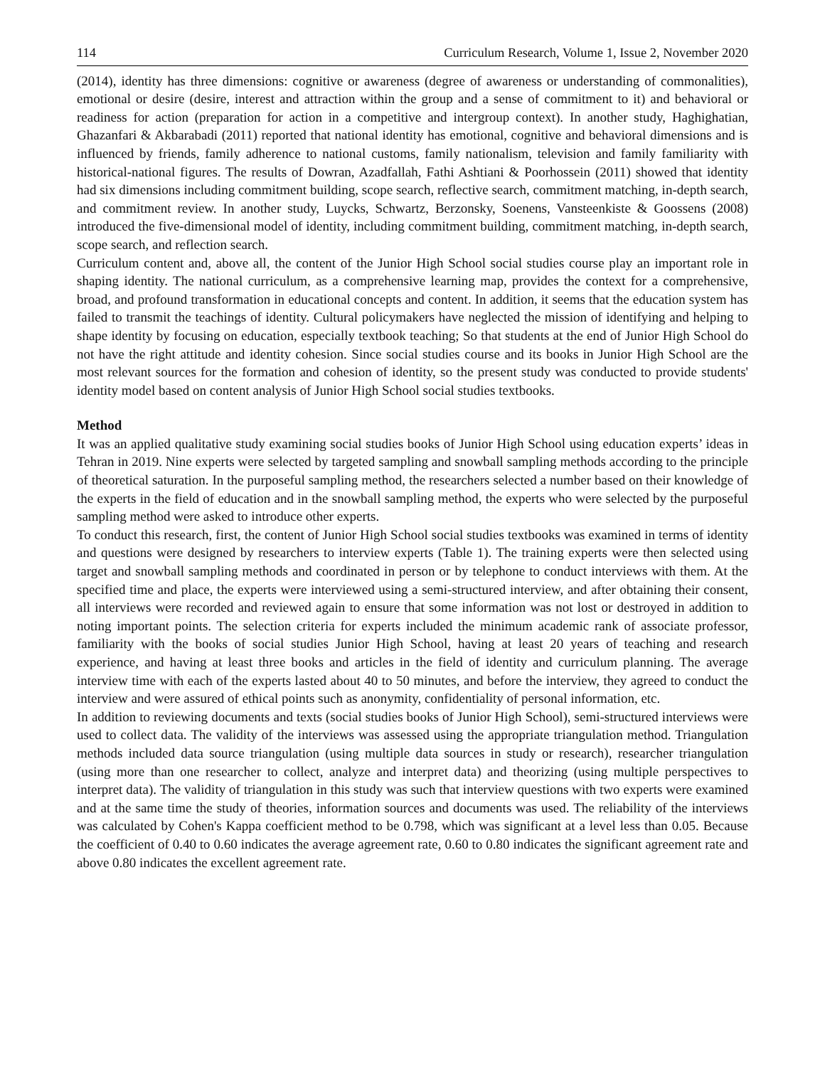114 Curriculum Research, Volume 1, Issue 2, November 2020
(2014), identity has three dimensions: cognitive or awareness (degree of awareness or understanding of commonalities), emotional or desire (desire, interest and attraction within the group and a sense of commitment to it) and behavioral or readiness for action (preparation for action in a competitive and intergroup context). In another study, Haghighatian, Ghazanfari & Akbarabadi (2011) reported that national identity has emotional, cognitive and behavioral dimensions and is influenced by friends, family adherence to national customs, family nationalism, television and family familiarity with historical-national figures. The results of Dowran, Azadfallah, Fathi Ashtiani & Poorhossein (2011) showed that identity had six dimensions including commitment building, scope search, reflective search, commitment matching, in-depth search, and commitment review. In another study, Luycks, Schwartz, Berzonsky, Soenens, Vansteenkiste & Goossens (2008) introduced the five-dimensional model of identity, including commitment building, commitment matching, in-depth search, scope search, and reflection search.
Curriculum content and, above all, the content of the Junior High School social studies course play an important role in shaping identity. The national curriculum, as a comprehensive learning map, provides the context for a comprehensive, broad, and profound transformation in educational concepts and content. In addition, it seems that the education system has failed to transmit the teachings of identity. Cultural policymakers have neglected the mission of identifying and helping to shape identity by focusing on education, especially textbook teaching; So that students at the end of Junior High School do not have the right attitude and identity cohesion. Since social studies course and its books in Junior High School are the most relevant sources for the formation and cohesion of identity, so the present study was conducted to provide students' identity model based on content analysis of Junior High School social studies textbooks.
Method
It was an applied qualitative study examining social studies books of Junior High School using education experts’ ideas in Tehran in 2019. Nine experts were selected by targeted sampling and snowball sampling methods according to the principle of theoretical saturation. In the purposeful sampling method, the researchers selected a number based on their knowledge of the experts in the field of education and in the snowball sampling method, the experts who were selected by the purposeful sampling method were asked to introduce other experts.
To conduct this research, first, the content of Junior High School social studies textbooks was examined in terms of identity and questions were designed by researchers to interview experts (Table 1). The training experts were then selected using target and snowball sampling methods and coordinated in person or by telephone to conduct interviews with them. At the specified time and place, the experts were interviewed using a semi-structured interview, and after obtaining their consent, all interviews were recorded and reviewed again to ensure that some information was not lost or destroyed in addition to noting important points. The selection criteria for experts included the minimum academic rank of associate professor, familiarity with the books of social studies Junior High School, having at least 20 years of teaching and research experience, and having at least three books and articles in the field of identity and curriculum planning. The average interview time with each of the experts lasted about 40 to 50 minutes, and before the interview, they agreed to conduct the interview and were assured of ethical points such as anonymity, confidentiality of personal information, etc.
In addition to reviewing documents and texts (social studies books of Junior High School), semi-structured interviews were used to collect data. The validity of the interviews was assessed using the appropriate triangulation method. Triangulation methods included data source triangulation (using multiple data sources in study or research), researcher triangulation (using more than one researcher to collect, analyze and interpret data) and theorizing (using multiple perspectives to interpret data). The validity of triangulation in this study was such that interview questions with two experts were examined and at the same time the study of theories, information sources and documents was used. The reliability of the interviews was calculated by Cohen's Kappa coefficient method to be 0.798, which was significant at a level less than 0.05. Because the coefficient of 0.40 to 0.60 indicates the average agreement rate, 0.60 to 0.80 indicates the significant agreement rate and above 0.80 indicates the excellent agreement rate.